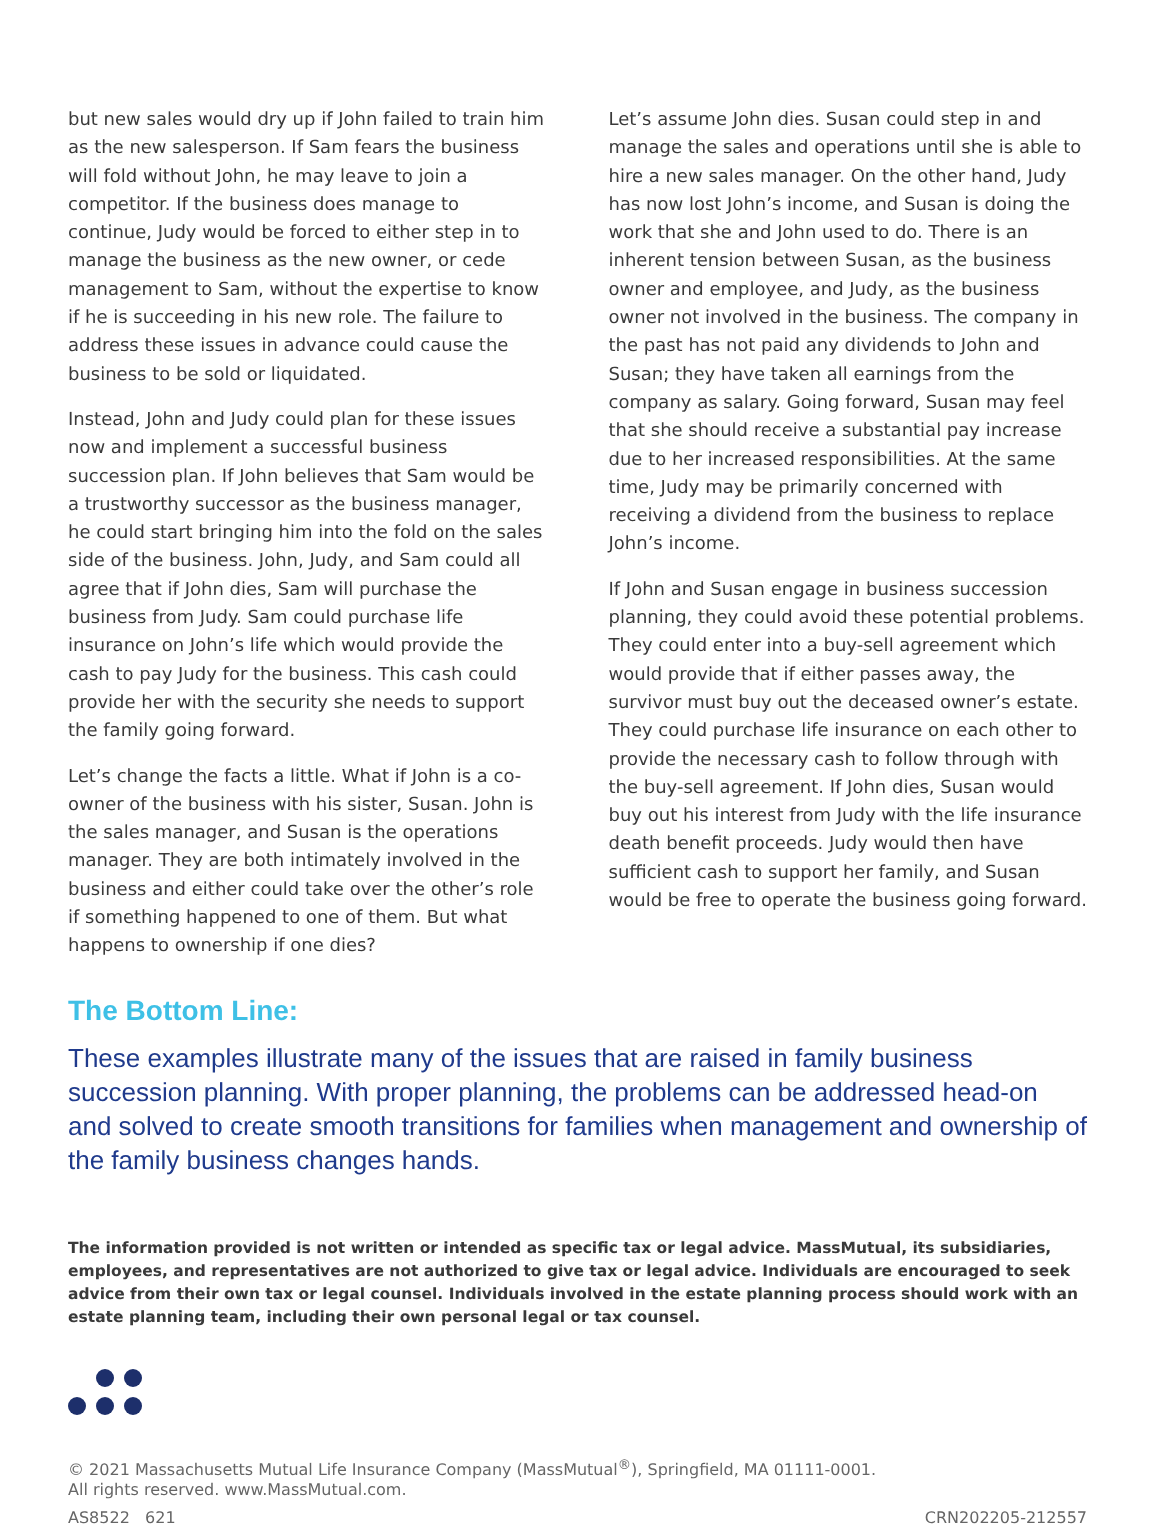but new sales would dry up if John failed to train him as the new salesperson. If Sam fears the business will fold without John, he may leave to join a competitor. If the business does manage to continue, Judy would be forced to either step in to manage the business as the new owner, or cede management to Sam, without the expertise to know if he is succeeding in his new role. The failure to address these issues in advance could cause the business to be sold or liquidated.
Instead, John and Judy could plan for these issues now and implement a successful business succession plan. If John believes that Sam would be a trustworthy successor as the business manager, he could start bringing him into the fold on the sales side of the business. John, Judy, and Sam could all agree that if John dies, Sam will purchase the business from Judy. Sam could purchase life insurance on John’s life which would provide the cash to pay Judy for the business. This cash could provide her with the security she needs to support the family going forward.
Let’s change the facts a little. What if John is a co-owner of the business with his sister, Susan. John is the sales manager, and Susan is the operations manager. They are both intimately involved in the business and either could take over the other’s role if something happened to one of them. But what happens to ownership if one dies?
Let’s assume John dies. Susan could step in and manage the sales and operations until she is able to hire a new sales manager. On the other hand, Judy has now lost John’s income, and Susan is doing the work that she and John used to do. There is an inherent tension between Susan, as the business owner and employee, and Judy, as the business owner not involved in the business. The company in the past has not paid any dividends to John and Susan; they have taken all earnings from the company as salary. Going forward, Susan may feel that she should receive a substantial pay increase due to her increased responsibilities. At the same time, Judy may be primarily concerned with receiving a dividend from the business to replace John’s income.
If John and Susan engage in business succession planning, they could avoid these potential problems. They could enter into a buy-sell agreement which would provide that if either passes away, the survivor must buy out the deceased owner’s estate. They could purchase life insurance on each other to provide the necessary cash to follow through with the buy-sell agreement. If John dies, Susan would buy out his interest from Judy with the life insurance death benefit proceeds. Judy would then have sufficient cash to support her family, and Susan would be free to operate the business going forward.
The Bottom Line:
These examples illustrate many of the issues that are raised in family business succession planning. With proper planning, the problems can be addressed head-on and solved to create smooth transitions for families when management and ownership of the family business changes hands.
The information provided is not written or intended as specific tax or legal advice. MassMutual, its subsidiaries, employees, and representatives are not authorized to give tax or legal advice. Individuals are encouraged to seek advice from their own tax or legal counsel. Individuals involved in the estate planning process should work with an estate planning team, including their own personal legal or tax counsel.
© 2021 Massachusetts Mutual Life Insurance Company (MassMutual<sup>®</sup>), Springfield, MA 01111-0001.
All rights reserved. www.MassMutual.com.
AS8522 621 CRN202205-212557